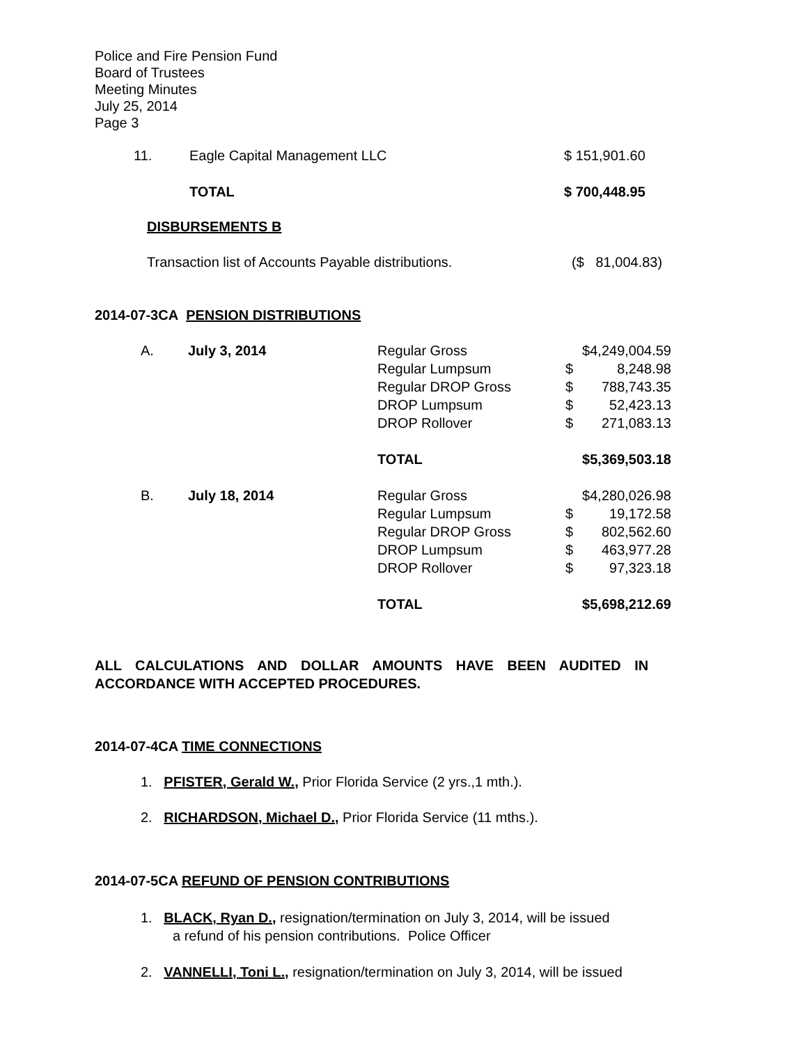Police and Fire Pension Fund
Board of Trustees
Meeting Minutes
July 25, 2014
Page 3
| 11. | Eagle Capital Management LLC | $ 151,901.60 |
| | TOTAL | $ 700,448.95 |
DISBURSEMENTS B
| Transaction list of Accounts Payable distributions. | ($ 81,004.83) |
2014-07-3CA PENSION DISTRIBUTIONS
| A. | July 3, 2014 | Regular Gross | | $4,249,004.59 |
| | | Regular Lumpsum | $ | 8,248.98 |
| | | Regular DROP Gross | $ | 788,743.35 |
| | | DROP Lumpsum | $ | 52,423.13 |
| | | DROP Rollover | $ | 271,083.13 |
| | | TOTAL | $5,369,503.18 | |
| B. | July 18, 2014 | Regular Gross | | $4,280,026.98 |
| | | Regular Lumpsum | $ | 19,172.58 |
| | | Regular DROP Gross | $ | 802,562.60 |
| | | DROP Lumpsum | $ | 463,977.28 |
| | | DROP Rollover | $ | 97,323.18 |
| | | TOTAL | $5,698,212.69 | |
ALL CALCULATIONS AND DOLLAR AMOUNTS HAVE BEEN AUDITED IN
ACCORDANCE WITH ACCEPTED PROCEDURES.
2014-07-4CA TIME CONNECTIONS
1. PFISTER, Gerald W., Prior Florida Service (2 yrs.,1 mth.).
2. RICHARDSON, Michael D., Prior Florida Service (11 mths.).
2014-07-5CA REFUND OF PENSION CONTRIBUTIONS
1. BLACK, Ryan D., resignation/termination on July 3, 2014, will be issued
a refund of his pension contributions. Police Officer
2. VANNELLI, Toni L., resignation/termination on July 3, 2014, will be issued